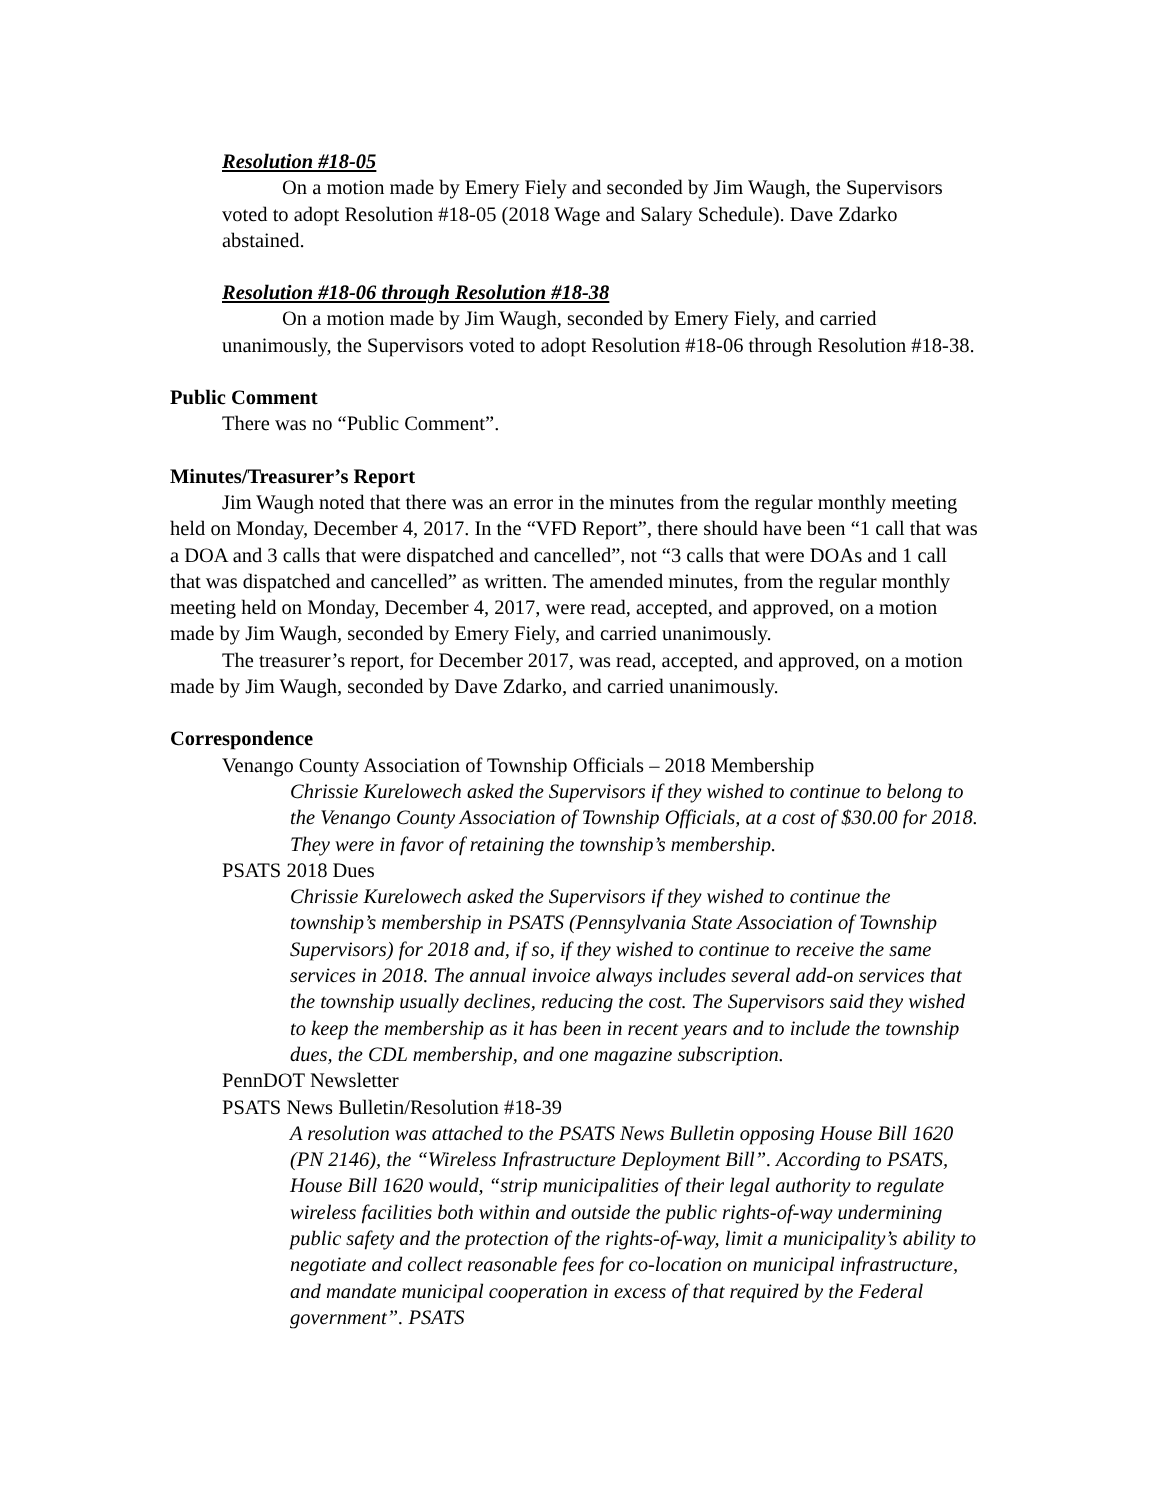Resolution #18-05
On a motion made by Emery Fiely and seconded by Jim Waugh, the Supervisors voted to adopt Resolution #18-05 (2018 Wage and Salary Schedule). Dave Zdarko abstained.
Resolution #18-06 through Resolution #18-38
On a motion made by Jim Waugh, seconded by Emery Fiely, and carried unanimously, the Supervisors voted to adopt Resolution #18-06 through Resolution #18-38.
Public Comment
There was no “Public Comment”.
Minutes/Treasurer’s Report
Jim Waugh noted that there was an error in the minutes from the regular monthly meeting held on Monday, December 4, 2017. In the “VFD Report”, there should have been “1 call that was a DOA and 3 calls that were dispatched and cancelled”, not “3 calls that were DOAs and 1 call that was dispatched and cancelled” as written. The amended minutes, from the regular monthly meeting held on Monday, December 4, 2017, were read, accepted, and approved, on a motion made by Jim Waugh, seconded by Emery Fiely, and carried unanimously.
The treasurer’s report, for December 2017, was read, accepted, and approved, on a motion made by Jim Waugh, seconded by Dave Zdarko, and carried unanimously.
Correspondence
Venango County Association of Township Officials – 2018 Membership
Chrissie Kurelowech asked the Supervisors if they wished to continue to belong to the Venango County Association of Township Officials, at a cost of $30.00 for 2018. They were in favor of retaining the township’s membership.
PSATS 2018 Dues
Chrissie Kurelowech asked the Supervisors if they wished to continue the township’s membership in PSATS (Pennsylvania State Association of Township Supervisors) for 2018 and, if so, if they wished to continue to receive the same services in 2018. The annual invoice always includes several add-on services that the township usually declines, reducing the cost. The Supervisors said they wished to keep the membership as it has been in recent years and to include the township dues, the CDL membership, and one magazine subscription.
PennDOT Newsletter
PSATS News Bulletin/Resolution #18-39
A resolution was attached to the PSATS News Bulletin opposing House Bill 1620 (PN 2146), the “Wireless Infrastructure Deployment Bill”. According to PSATS, House Bill 1620 would, “strip municipalities of their legal authority to regulate wireless facilities both within and outside the public rights-of-way undermining public safety and the protection of the rights-of-way, limit a municipality’s ability to negotiate and collect reasonable fees for co-location on municipal infrastructure, and mandate municipal cooperation in excess of that required by the Federal government”. PSATS